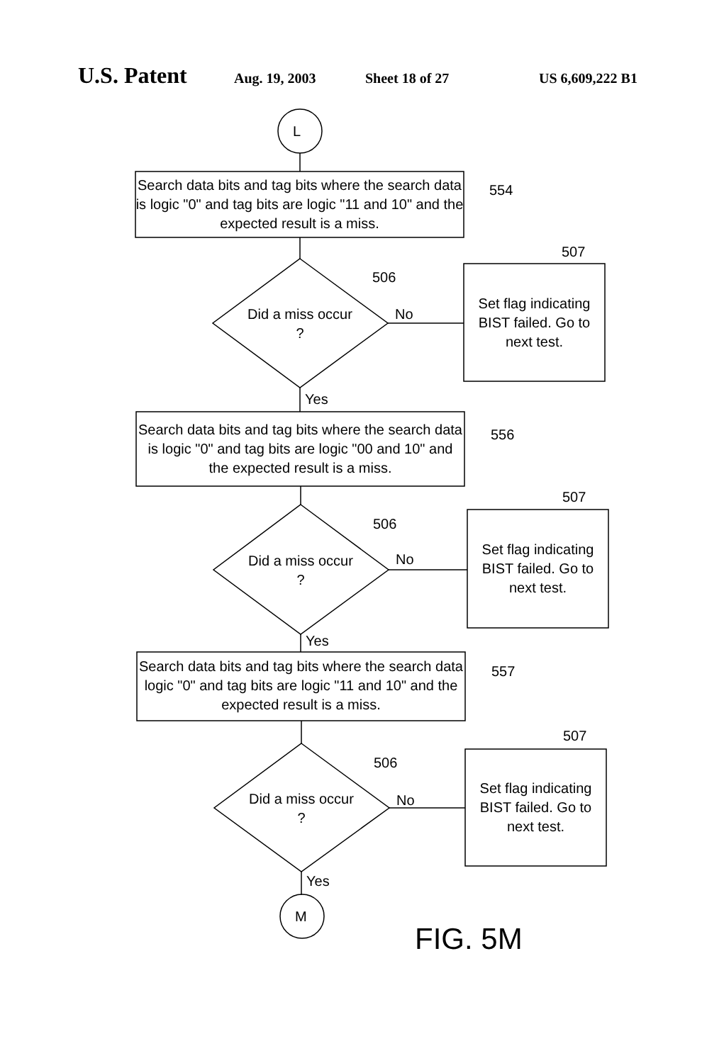U.S. Patent Aug. 19, 2003 Sheet 18 of 27 US 6,609,222 B1
Search data bits and tag bits where the search data is logic "0" and tag bits are logic "11 and 10" and the expected result is a miss.
554
L
Did a miss occur
?
506
No
507
Set flag indicating BIST failed. Go to next test.
Yes
Search data bits and tag bits where the search data is logic "0" and tag bits are logic "00 and 10" and the expected result is a miss.
556
Did a miss occur
?
506
No
507
Set flag indicating BIST failed. Go to next test.
Yes
Search data bits and tag bits where the search data logic "0" and tag bits are logic "11 and 10" and the expected result is a miss.
557
Did a miss occur
?
506
No
507
Set flag indicating BIST failed. Go to next test.
Yes
M
FIG. 5M